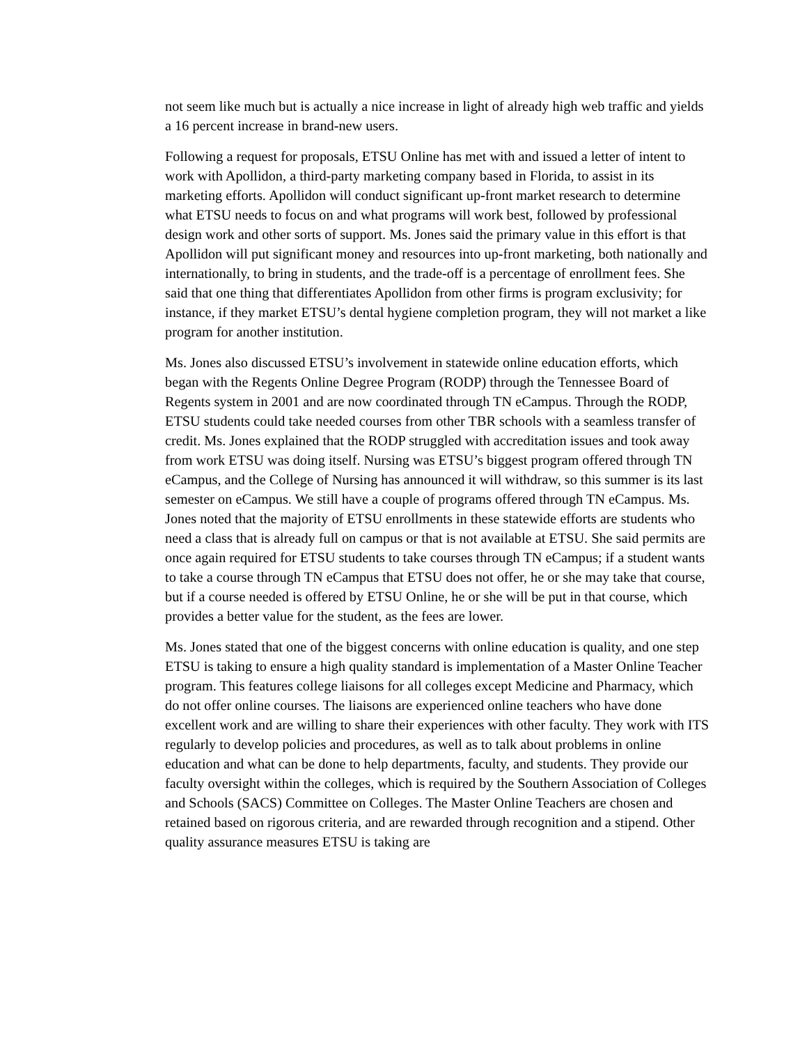not seem like much but is actually a nice increase in light of already high web traffic and yields a 16 percent increase in brand-new users.
Following a request for proposals, ETSU Online has met with and issued a letter of intent to work with Apollidon, a third-party marketing company based in Florida, to assist in its marketing efforts. Apollidon will conduct significant up-front market research to determine what ETSU needs to focus on and what programs will work best, followed by professional design work and other sorts of support. Ms. Jones said the primary value in this effort is that Apollidon will put significant money and resources into up-front marketing, both nationally and internationally, to bring in students, and the trade-off is a percentage of enrollment fees. She said that one thing that differentiates Apollidon from other firms is program exclusivity; for instance, if they market ETSU’s dental hygiene completion program, they will not market a like program for another institution.
Ms. Jones also discussed ETSU’s involvement in statewide online education efforts, which began with the Regents Online Degree Program (RODP) through the Tennessee Board of Regents system in 2001 and are now coordinated through TN eCampus. Through the RODP, ETSU students could take needed courses from other TBR schools with a seamless transfer of credit. Ms. Jones explained that the RODP struggled with accreditation issues and took away from work ETSU was doing itself. Nursing was ETSU’s biggest program offered through TN eCampus, and the College of Nursing has announced it will withdraw, so this summer is its last semester on eCampus. We still have a couple of programs offered through TN eCampus. Ms. Jones noted that the majority of ETSU enrollments in these statewide efforts are students who need a class that is already full on campus or that is not available at ETSU. She said permits are once again required for ETSU students to take courses through TN eCampus; if a student wants to take a course through TN eCampus that ETSU does not offer, he or she may take that course, but if a course needed is offered by ETSU Online, he or she will be put in that course, which provides a better value for the student, as the fees are lower.
Ms. Jones stated that one of the biggest concerns with online education is quality, and one step ETSU is taking to ensure a high quality standard is implementation of a Master Online Teacher program. This features college liaisons for all colleges except Medicine and Pharmacy, which do not offer online courses. The liaisons are experienced online teachers who have done excellent work and are willing to share their experiences with other faculty. They work with ITS regularly to develop policies and procedures, as well as to talk about problems in online education and what can be done to help departments, faculty, and students. They provide our faculty oversight within the colleges, which is required by the Southern Association of Colleges and Schools (SACS) Committee on Colleges. The Master Online Teachers are chosen and retained based on rigorous criteria, and are rewarded through recognition and a stipend. Other quality assurance measures ETSU is taking are